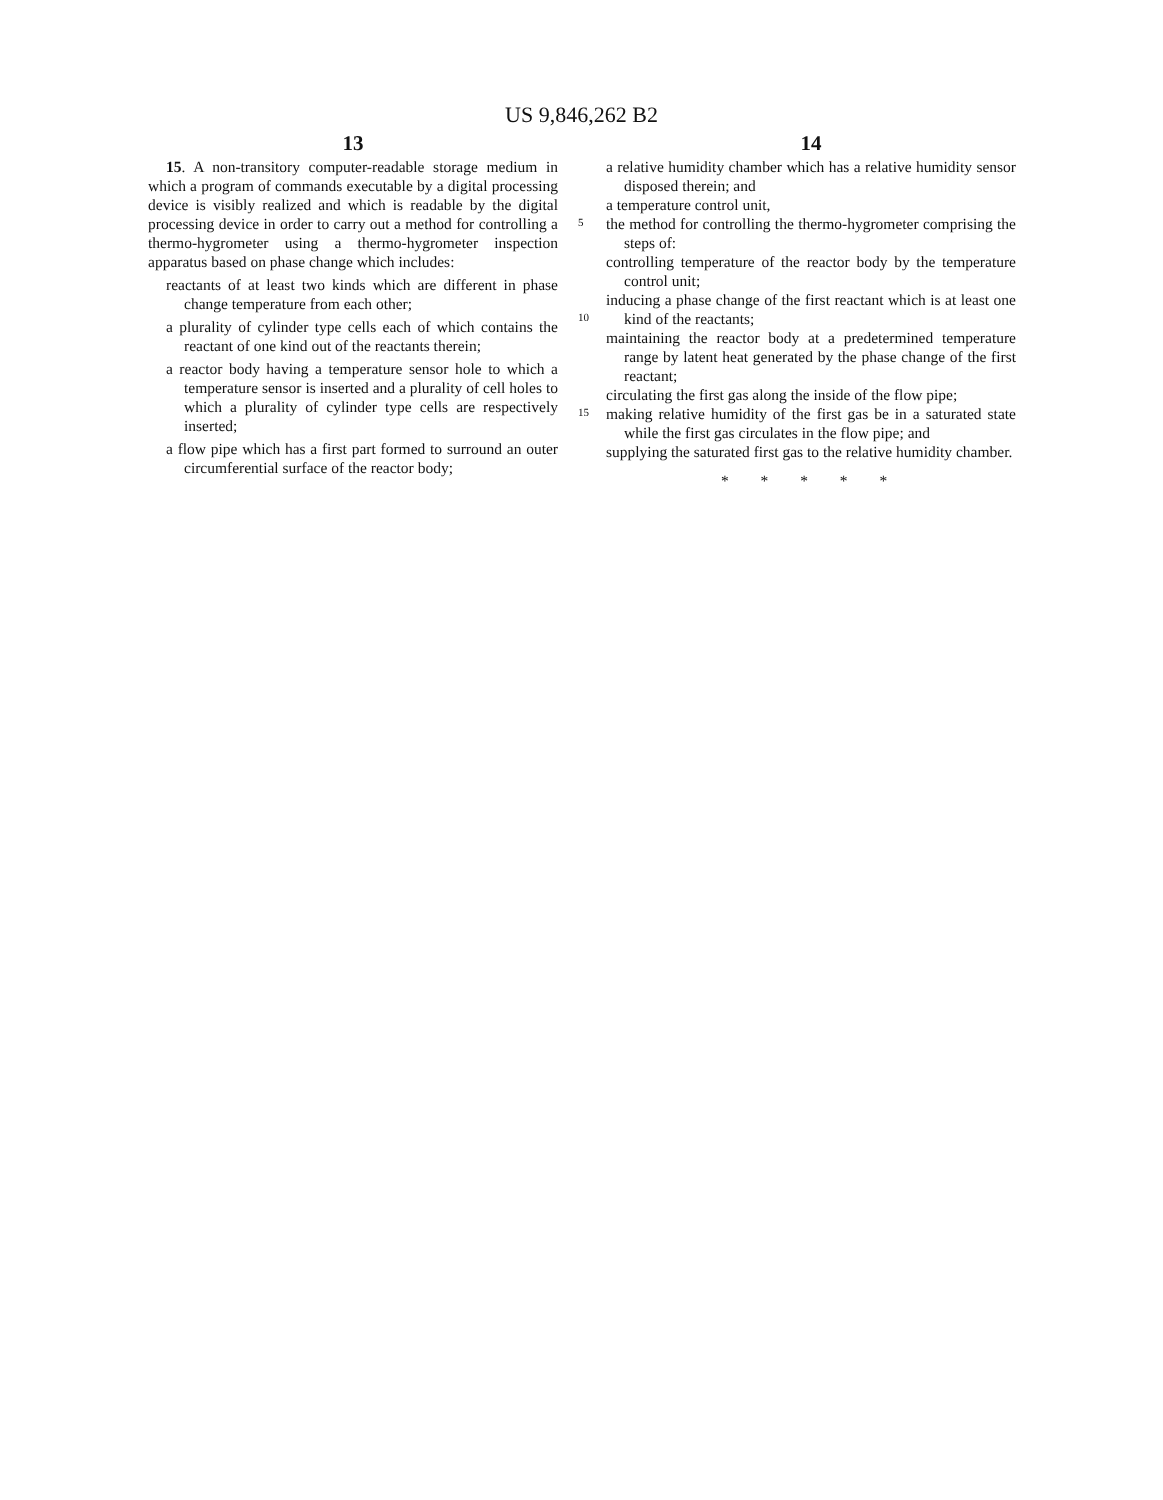US 9,846,262 B2
13
15. A non-transitory computer-readable storage medium in which a program of commands executable by a digital processing device is visibly realized and which is readable by the digital processing device in order to carry out a method for controlling a thermo-hygrometer using a thermo-hygrometer inspection apparatus based on phase change which includes:
reactants of at least two kinds which are different in phase change temperature from each other;
a plurality of cylinder type cells each of which contains the reactant of one kind out of the reactants therein;
a reactor body having a temperature sensor hole to which a temperature sensor is inserted and a plurality of cell holes to which a plurality of cylinder type cells are respectively inserted;
a flow pipe which has a first part formed to surround an outer circumferential surface of the reactor body;
5
10
15
14
a relative humidity chamber which has a relative humidity sensor disposed therein; and
a temperature control unit,
the method for controlling the thermo-hygrometer comprising the steps of:
controlling temperature of the reactor body by the temperature control unit;
inducing a phase change of the first reactant which is at least one kind of the reactants;
maintaining the reactor body at a predetermined temperature range by latent heat generated by the phase change of the first reactant;
circulating the first gas along the inside of the flow pipe;
making relative humidity of the first gas be in a saturated state while the first gas circulates in the flow pipe; and
supplying the saturated first gas to the relative humidity chamber.
* * * * *